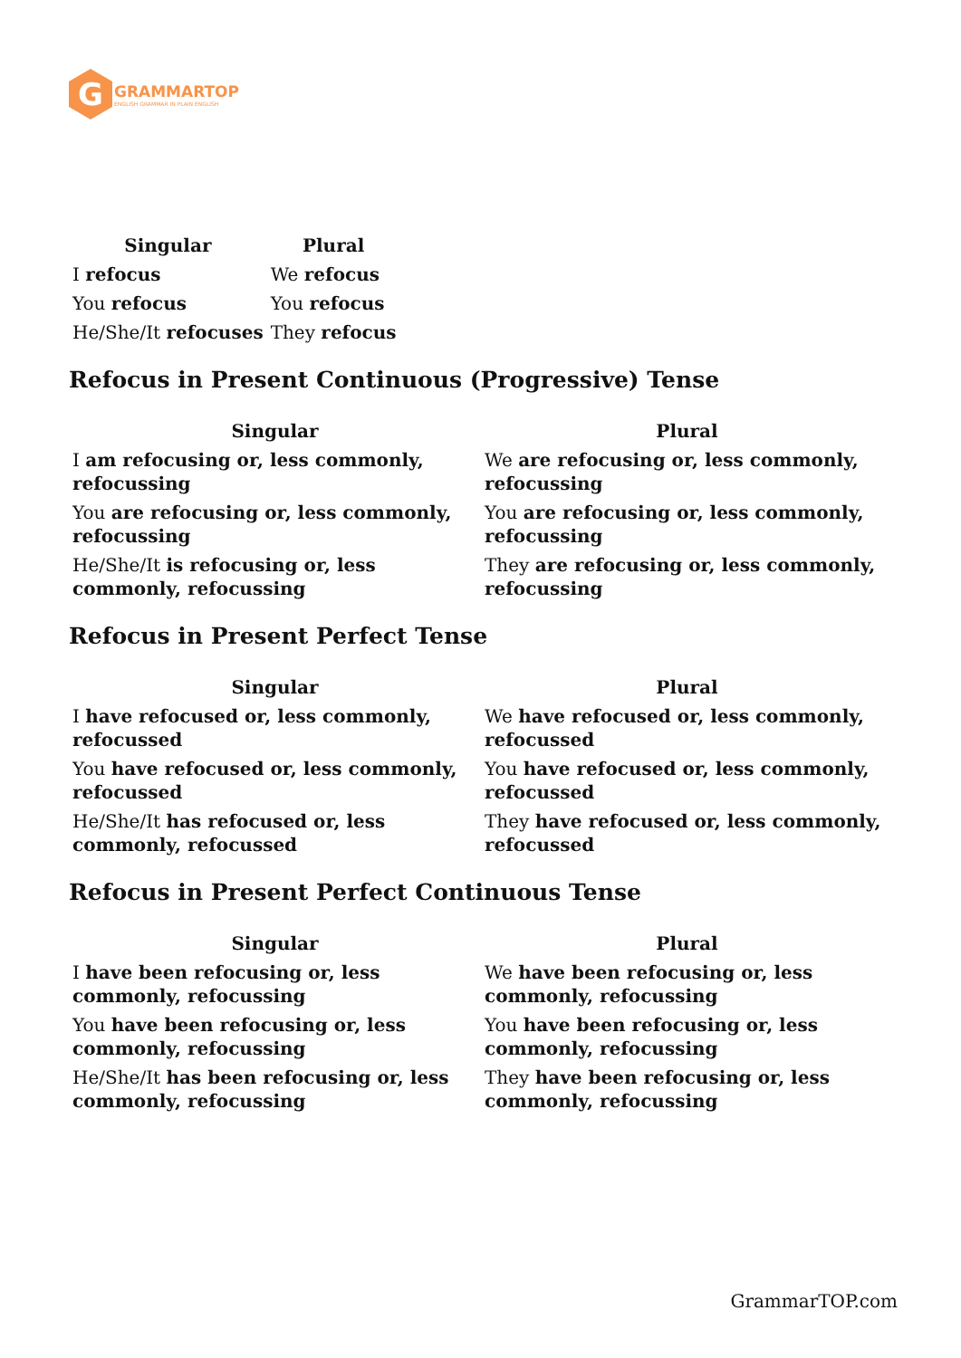G
GRAMMARTOP
ENGLISH GRAMMAR IN PLAIN ENGLISH
| Singular | Plural |
| --- | --- |
| I refocus | We refocus |
| You refocus | You refocus |
| He/She/It refocuses | They refocus |
Refocus in Present Continuous (Progressive) Tense
| Singular | Plural |
| --- | --- |
| I am refocusing or, less commonly, refocussing | We are refocusing or, less commonly, refocussing |
| You are refocusing or, less commonly, refocussing | You are refocusing or, less commonly, refocussing |
| He/She/It is refocusing or, less commonly, refocussing | They are refocusing or, less commonly, refocussing |
Refocus in Present Perfect Tense
| Singular | Plural |
| --- | --- |
| I have refocused or, less commonly, refocussed | We have refocused or, less commonly, refocussed |
| You have refocused or, less commonly, refocussed | You have refocused or, less commonly, refocussed |
| He/She/It has refocused or, less commonly, refocussed | They have refocused or, less commonly, refocussed |
Refocus in Present Perfect Continuous Tense
| Singular | Plural |
| --- | --- |
| I have been refocusing or, less commonly, refocussing | We have been refocusing or, less commonly, refocussing |
| You have been refocusing or, less commonly, refocussing | You have been refocusing or, less commonly, refocussing |
| He/She/It has been refocusing or, less commonly, refocussing | They have been refocusing or, less commonly, refocussing |
GrammarTOP.com